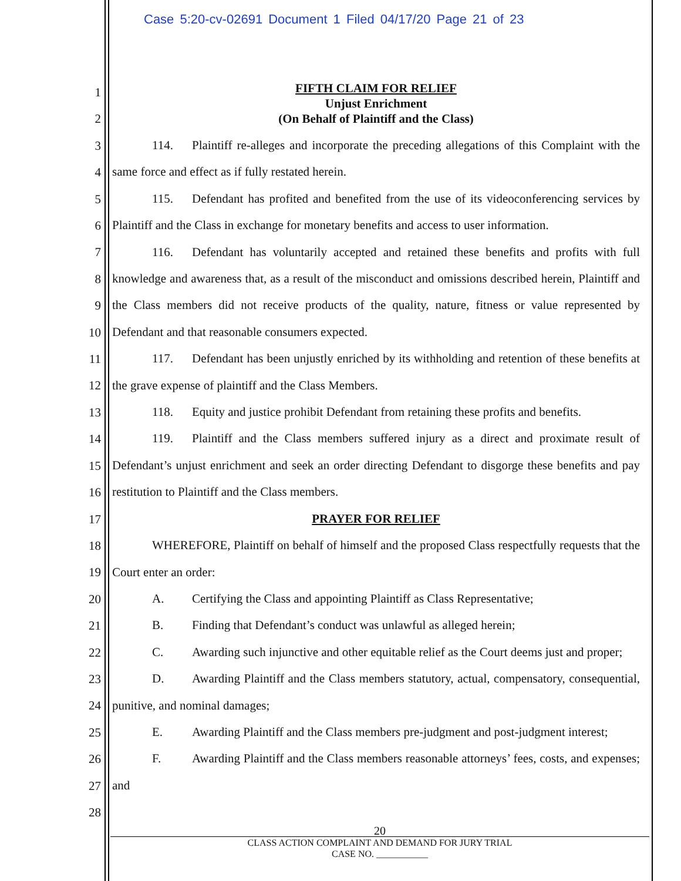Case 5:20-cv-02691 Document 1 Filed 04/17/20 Page 21 of 23
1
2
3
4
5
6
7
8
9
10
11
12
13
14
15
16
17
18
19
20
21
22
23
24
25
26
27
28
FIFTH CLAIM FOR RELIEF
Unjust Enrichment
(On Behalf of Plaintiff and the Class)
114. Plaintiff re-alleges and incorporate the preceding allegations of this Complaint with the same force and effect as if fully restated herein.
115. Defendant has profited and benefited from the use of its videoconferencing services by Plaintiff and the Class in exchange for monetary benefits and access to user information.
116. Defendant has voluntarily accepted and retained these benefits and profits with full knowledge and awareness that, as a result of the misconduct and omissions described herein, Plaintiff and the Class members did not receive products of the quality, nature, fitness or value represented by Defendant and that reasonable consumers expected.
117. Defendant has been unjustly enriched by its withholding and retention of these benefits at the grave expense of plaintiff and the Class Members.
118. Equity and justice prohibit Defendant from retaining these profits and benefits.
119. Plaintiff and the Class members suffered injury as a direct and proximate result of Defendant’s unjust enrichment and seek an order directing Defendant to disgorge these benefits and pay restitution to Plaintiff and the Class members.
PRAYER FOR RELIEF
WHEREFORE, Plaintiff on behalf of himself and the proposed Class respectfully requests that the Court enter an order:
A. Certifying the Class and appointing Plaintiff as Class Representative;
B. Finding that Defendant’s conduct was unlawful as alleged herein;
C. Awarding such injunctive and other equitable relief as the Court deems just and proper;
D. Awarding Plaintiff and the Class members statutory, actual, compensatory, consequential, punitive, and nominal damages;
E. Awarding Plaintiff and the Class members pre-judgment and post-judgment interest;
F. Awarding Plaintiff and the Class members reasonable attorneys’ fees, costs, and expenses; and
20
CLASS ACTION COMPLAINT AND DEMAND FOR JURY TRIAL
CASE NO. ___________